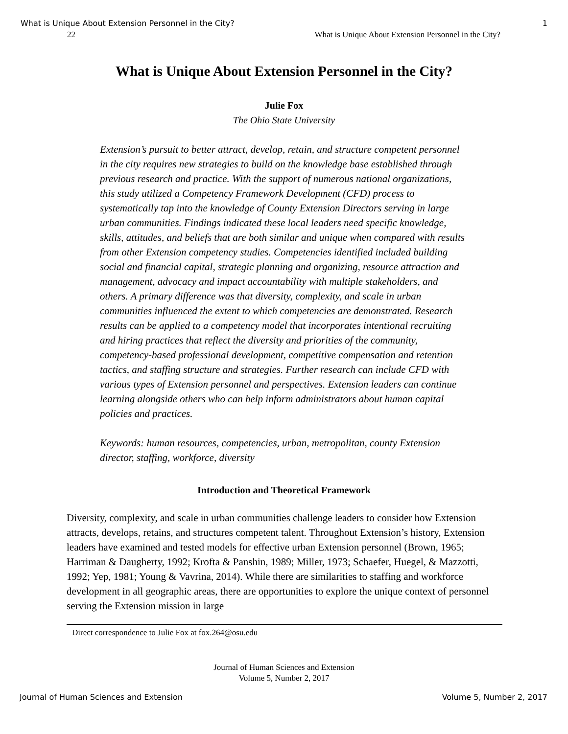What is Unique About Extension Personnel in the City? 1
22 What is Unique About Extension Personnel in the City?
What is Unique About Extension Personnel in the City?
Julie Fox
The Ohio State University
Extension’s pursuit to better attract, develop, retain, and structure competent personnel in the city requires new strategies to build on the knowledge base established through previous research and practice. With the support of numerous national organizations, this study utilized a Competency Framework Development (CFD) process to systematically tap into the knowledge of County Extension Directors serving in large urban communities. Findings indicated these local leaders need specific knowledge, skills, attitudes, and beliefs that are both similar and unique when compared with results from other Extension competency studies. Competencies identified included building social and financial capital, strategic planning and organizing, resource attraction and management, advocacy and impact accountability with multiple stakeholders, and others. A primary difference was that diversity, complexity, and scale in urban communities influenced the extent to which competencies are demonstrated. Research results can be applied to a competency model that incorporates intentional recruiting and hiring practices that reflect the diversity and priorities of the community, competency-based professional development, competitive compensation and retention tactics, and staffing structure and strategies. Further research can include CFD with various types of Extension personnel and perspectives. Extension leaders can continue learning alongside others who can help inform administrators about human capital policies and practices.
Keywords: human resources, competencies, urban, metropolitan, county Extension director, staffing, workforce, diversity
Introduction and Theoretical Framework
Diversity, complexity, and scale in urban communities challenge leaders to consider how Extension attracts, develops, retains, and structures competent talent. Throughout Extension’s history, Extension leaders have examined and tested models for effective urban Extension personnel (Brown, 1965; Harriman & Daugherty, 1992; Krofta & Panshin, 1989; Miller, 1973; Schaefer, Huegel, & Mazzotti, 1992; Yep, 1981; Young & Vavrina, 2014). While there are similarities to staffing and workforce development in all geographic areas, there are opportunities to explore the unique context of personnel serving the Extension mission in large
Direct correspondence to Julie Fox at fox.264@osu.edu
Journal of Human Sciences and Extension
Volume 5, Number 2, 2017
Journal of Human Sciences and Extension Volume 5, Number 2, 2017